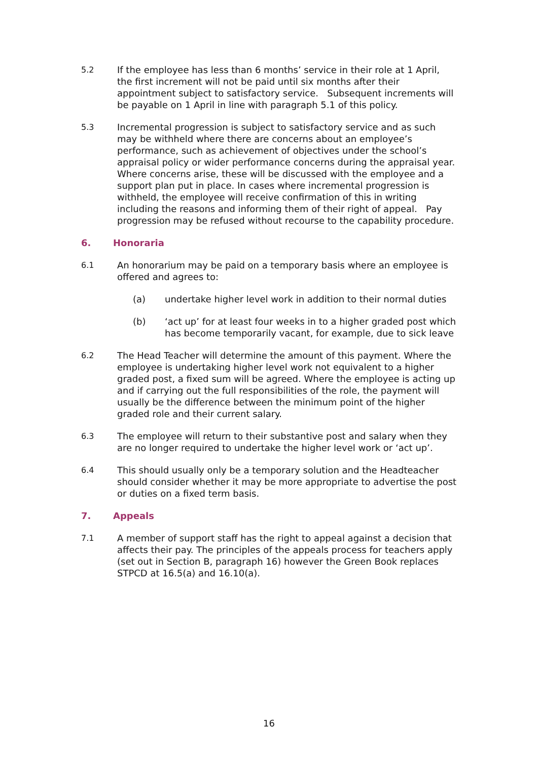5.2 If the employee has less than 6 months’ service in their role at 1 April, the first increment will not be paid until six months after their appointment subject to satisfactory service. Subsequent increments will be payable on 1 April in line with paragraph 5.1 of this policy.
5.3 Incremental progression is subject to satisfactory service and as such may be withheld where there are concerns about an employee’s performance, such as achievement of objectives under the school’s appraisal policy or wider performance concerns during the appraisal year. Where concerns arise, these will be discussed with the employee and a support plan put in place. In cases where incremental progression is withheld, the employee will receive confirmation of this in writing including the reasons and informing them of their right of appeal. Pay progression may be refused without recourse to the capability procedure.
6. Honoraria
6.1 An honorarium may be paid on a temporary basis where an employee is offered and agrees to:
(a) undertake higher level work in addition to their normal duties
(b) ‘act up’ for at least four weeks in to a higher graded post which has become temporarily vacant, for example, due to sick leave
6.2 The Head Teacher will determine the amount of this payment. Where the employee is undertaking higher level work not equivalent to a higher graded post, a fixed sum will be agreed. Where the employee is acting up and if carrying out the full responsibilities of the role, the payment will usually be the difference between the minimum point of the higher graded role and their current salary.
6.3 The employee will return to their substantive post and salary when they are no longer required to undertake the higher level work or ‘act up’.
6.4 This should usually only be a temporary solution and the Headteacher should consider whether it may be more appropriate to advertise the post or duties on a fixed term basis.
7. Appeals
7.1 A member of support staff has the right to appeal against a decision that affects their pay. The principles of the appeals process for teachers apply (set out in Section B, paragraph 16) however the Green Book replaces STPCD at 16.5(a) and 16.10(a).
16